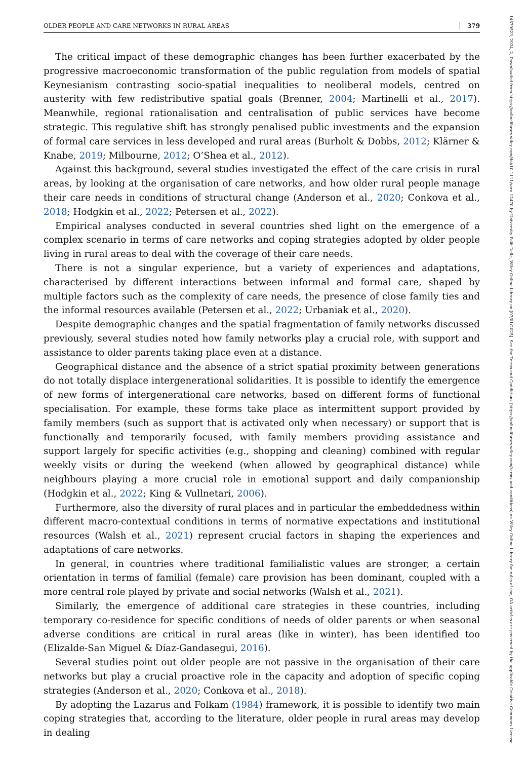OLDER PEOPLE AND CARE NETWORKS IN RURAL AREAS 379
The critical impact of these demographic changes has been further exacerbated by the progressive macroeconomic transformation of the public regulation from models of spatial Keynesianism contrasting socio-spatial inequalities to neoliberal models, centred on austerity with few redistributive spatial goals (Brenner, 2004; Martinelli et al., 2017). Meanwhile, regional rationalisation and centralisation of public services have become strategic. This regulative shift has strongly penalised public investments and the expansion of formal care services in less developed and rural areas (Burholt & Dobbs, 2012; Klärner & Knabe, 2019; Milbourne, 2012; O’Shea et al., 2012).
Against this background, several studies investigated the effect of the care crisis in rural areas, by looking at the organisation of care networks, and how older rural people manage their care needs in conditions of structural change (Anderson et al., 2020; Conkova et al., 2018; Hodgkin et al., 2022; Petersen et al., 2022).
Empirical analyses conducted in several countries shed light on the emergence of a complex scenario in terms of care networks and coping strategies adopted by older people living in rural areas to deal with the coverage of their care needs.
There is not a singular experience, but a variety of experiences and adaptations, characterised by different interactions between informal and formal care, shaped by multiple factors such as the complexity of care needs, the presence of close family ties and the informal resources available (Petersen et al., 2022; Urbaniak et al., 2020).
Despite demographic changes and the spatial fragmentation of family networks discussed previously, several studies noted how family networks play a crucial role, with support and assistance to older parents taking place even at a distance.
Geographical distance and the absence of a strict spatial proximity between generations do not totally displace intergenerational solidarities. It is possible to identify the emergence of new forms of intergenerational care networks, based on different forms of functional specialisation. For example, these forms take place as intermittent support provided by family members (such as support that is activated only when necessary) or support that is functionally and temporarily focused, with family members providing assistance and support largely for specific activities (e.g., shopping and cleaning) combined with regular weekly visits or during the weekend (when allowed by geographical distance) while neighbours playing a more crucial role in emotional support and daily companionship (Hodgkin et al., 2022; King & Vullnetari, 2006).
Furthermore, also the diversity of rural places and in particular the embeddedness within different macro-contextual conditions in terms of normative expectations and institutional resources (Walsh et al., 2021) represent crucial factors in shaping the experiences and adaptations of care networks.
In general, in countries where traditional familialistic values are stronger, a certain orientation in terms of familial (female) care provision has been dominant, coupled with a more central role played by private and social networks (Walsh et al., 2021).
Similarly, the emergence of additional care strategies in these countries, including temporary co-residence for specific conditions of needs of older parents or when seasonal adverse conditions are critical in rural areas (like in winter), has been identified too (Elizalde-San Miguel & Díaz-Gandasegui, 2016).
Several studies point out older people are not passive in the organisation of their care networks but play a crucial proactive role in the capacity and adoption of specific coping strategies (Anderson et al., 2020; Conkova et al., 2018).
By adopting the Lazarus and Folkam (1984) framework, it is possible to identify two main coping strategies that, according to the literature, older people in rural areas may develop in dealing
14679523, 2024, 2, Downloaded from https://onlinelibrary.wiley.com/doi/10.1111/soru.12470 by University Polit Delle, Wiley Online Library on [07/01/2025]. See the Terms and Conditions (https://onlinelibrary.wiley.com/terms-and-conditions) on Wiley Online Library for rules of use; OA articles are governed by the applicable Creative Commons License